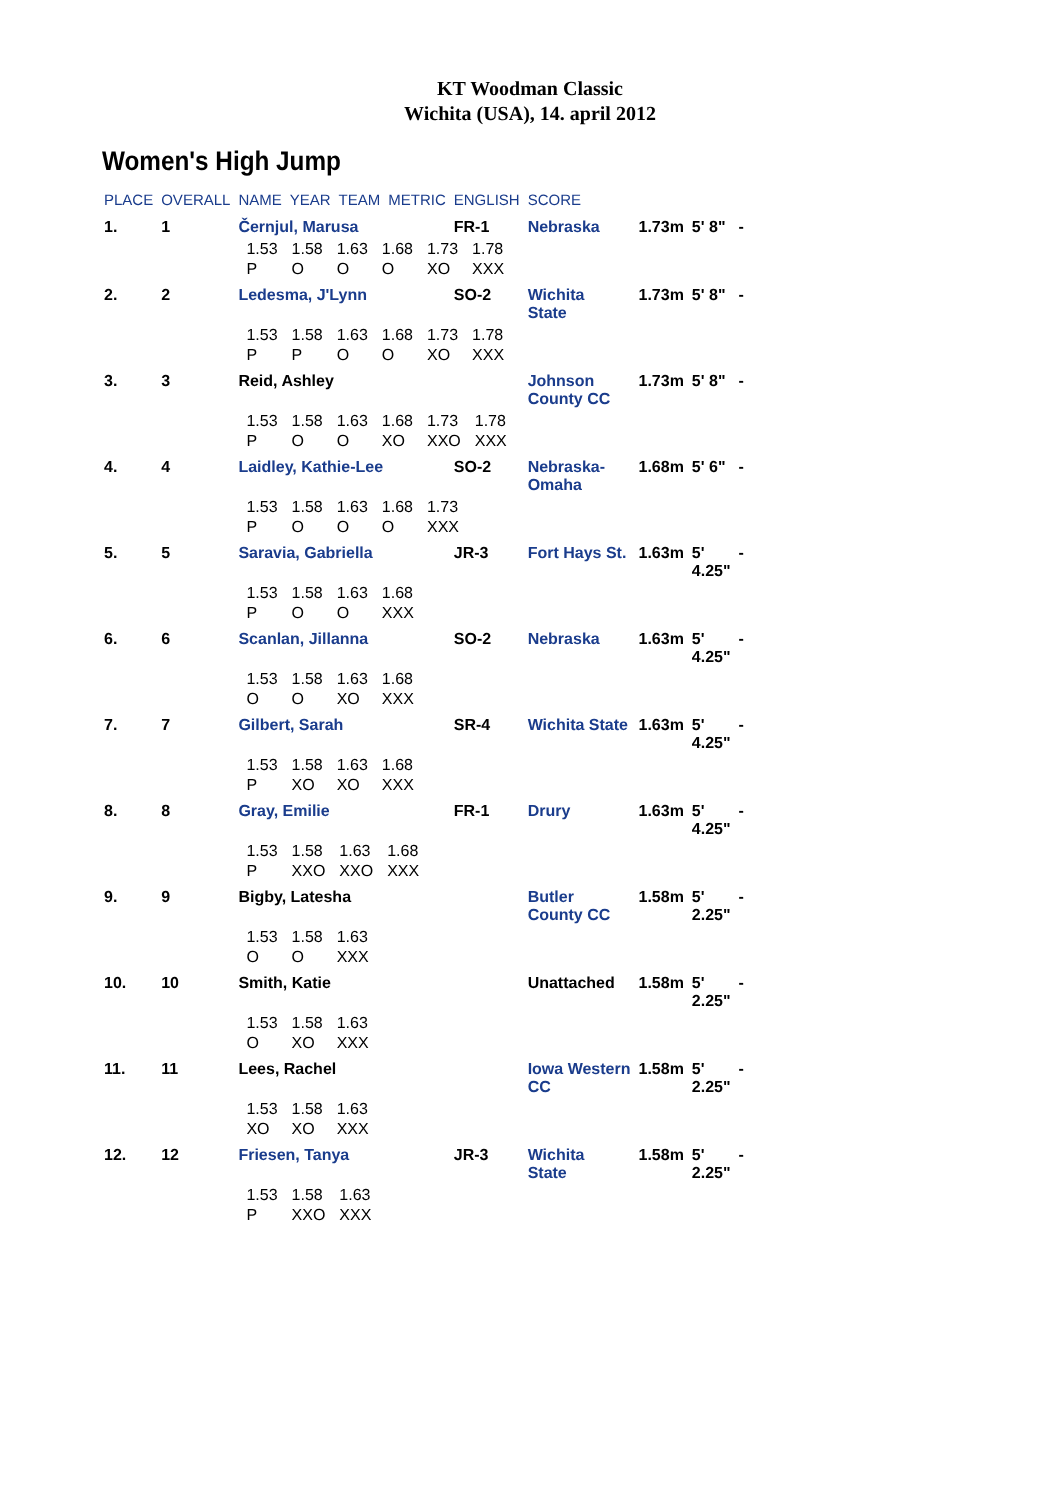KT Woodman Classic
Wichita (USA), 14. april 2012
Women's High Jump
| PLACE | OVERALL | NAME | YEAR | TEAM | METRIC | ENGLISH | SCORE | | | |
| --- | --- | --- | --- | --- | --- | --- | --- | --- | --- | --- |
| 1. | 1 | Černjul, Marusa | | | | FR-1 | Nebraska | 1.73m | 5' 8" | - |
| | | / 1.53 / 1.58 / 1.63 / 1.68 / 1.73 / 1.78 / / P / O / O / O / XO / XXX / | | | | | | | | |
| 2. | 2 | Ledesma, J'Lynn | | | | SO-2 | Wichita State | 1.73m | 5' 8" | - |
| | | / 1.53 / 1.58 / 1.63 / 1.68 / 1.73 / 1.78 / / P / P / O / O / XO / XXX / | | | | | | | | |
| 3. | 3 | Reid, Ashley | | | | | Johnson County CC | 1.73m | 5' 8" | - |
| | | / 1.53 / 1.58 / 1.63 / 1.68 / 1.73 / 1.78 / / P / O / O / XO / XXO / XXX / | | | | | | | | |
| 4. | 4 | Laidley, Kathie-Lee | | | | SO-2 | Nebraska- Omaha | 1.68m | 5' 6" | - |
| | | / 1.53 / 1.58 / 1.63 / 1.68 / 1.73 / / P / O / O / O / XXX / | | | | | | | | |
| 5. | 5 | Saravia, Gabriella | | | | JR-3 | Fort Hays St. | 1.63m | 5' 4.25" | - |
| | | / 1.53 / 1.58 / 1.63 / 1.68 / / P / O / O / XXX / | | | | | | | | |
| 6. | 6 | Scanlan, Jillanna | | | | SO-2 | Nebraska | 1.63m | 5' 4.25" | - |
| | | / 1.53 / 1.58 / 1.63 / 1.68 / / O / O / XO / XXX / | | | | | | | | |
| 7. | 7 | Gilbert, Sarah | | | | SR-4 | Wichita State | 1.63m | 5' 4.25" | - |
| | | / 1.53 / 1.58 / 1.63 / 1.68 / / P / XO / XO / XXX / | | | | | | | | |
| 8. | 8 | Gray, Emilie | | | | FR-1 | Drury | 1.63m | 5' 4.25" | - |
| | | / 1.53 / 1.58 / 1.63 / 1.68 / / P / XXO / XXO / XXX / | | | | | | | | |
| 9. | 9 | Bigby, Latesha | | | | | Butler County CC | 1.58m | 5' 2.25" | - |
| | | / 1.53 / 1.58 / 1.63 / / O / O / XXX / | | | | | | | | |
| 10. | 10 | Smith, Katie | | | | | Unattached | 1.58m | 5' 2.25" | - |
| | | / 1.53 / 1.58 / 1.63 / / O / XO / XXX / | | | | | | | | |
| 11. | 11 | Lees, Rachel | | | | | Iowa Western CC | 1.58m | 5' 2.25" | - |
| | | / 1.53 / 1.58 / 1.63 / / XO / XO / XXX / | | | | | | | | |
| 12. | 12 | Friesen, Tanya | | | | JR-3 | Wichita State | 1.58m | 5' 2.25" | - |
| | | / 1.53 / 1.58 / 1.63 / / P / XXO / XXX / | | | | | | | | |